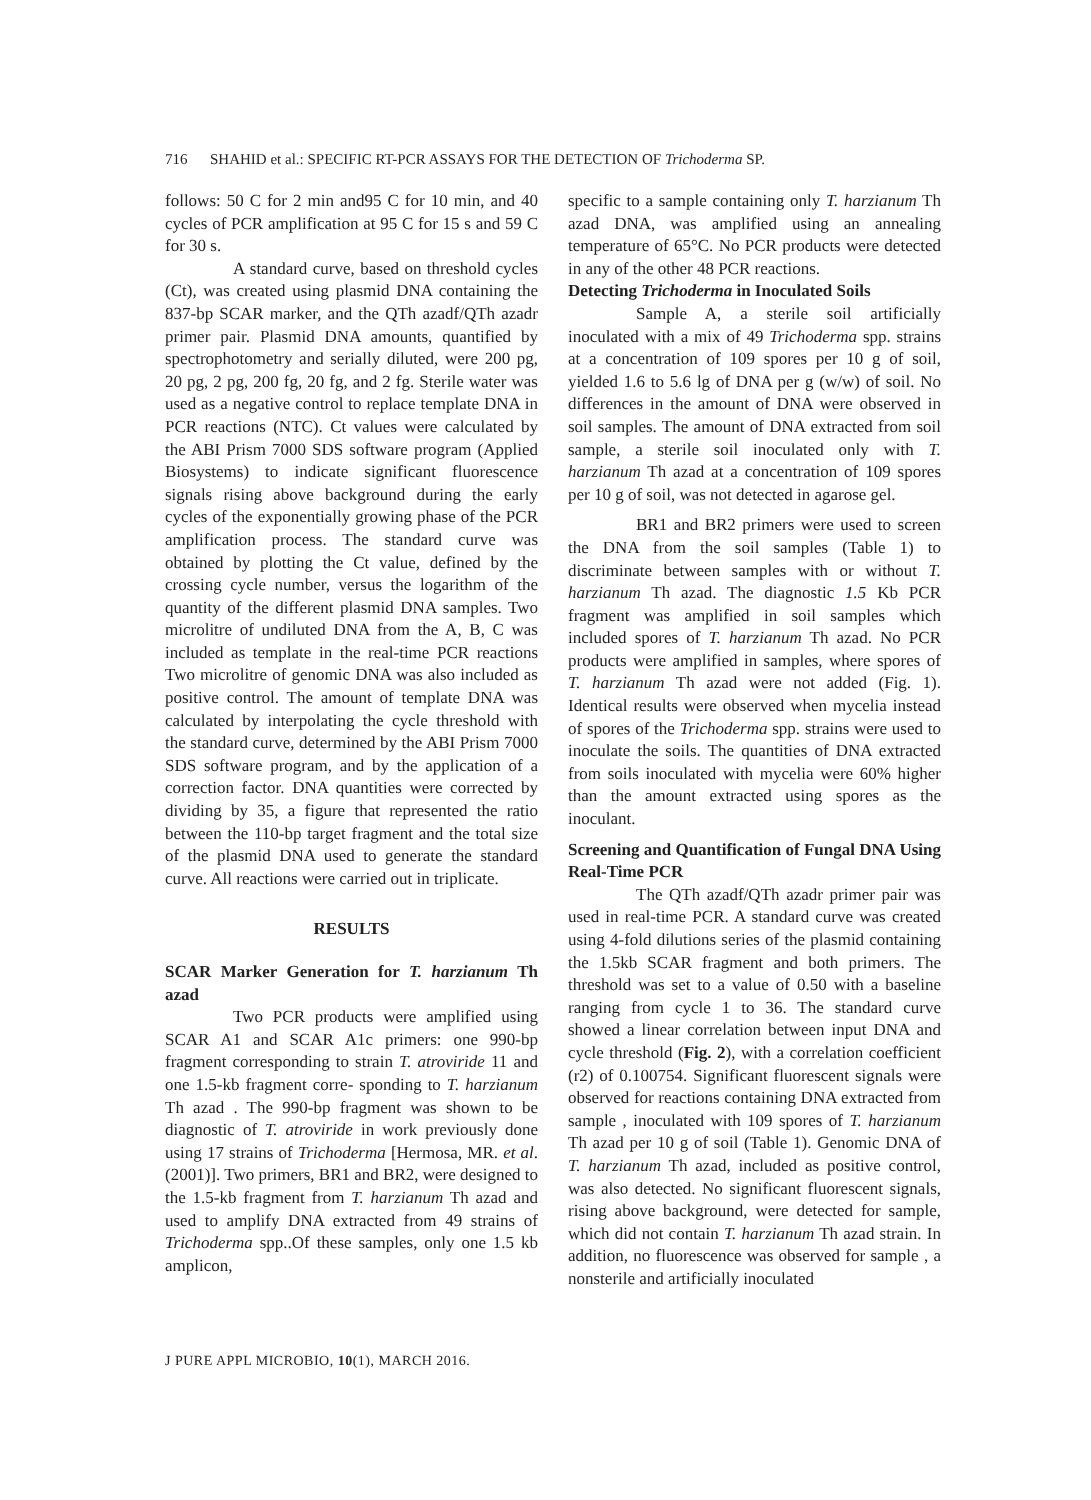716 SHAHID et al.: SPECIFIC RT-PCR ASSAYS FOR THE DETECTION OF Trichoderma SP.
follows: 50 C for 2 min and95 C for 10 min, and 40 cycles of PCR amplification at 95 C for 15 s and 59 C for 30 s.
A standard curve, based on threshold cycles (Ct), was created using plasmid DNA containing the 837-bp SCAR marker, and the QTh azadf/QTh azadr primer pair. Plasmid DNA amounts, quantified by spectrophotometry and serially diluted, were 200 pg, 20 pg, 2 pg, 200 fg, 20 fg, and 2 fg. Sterile water was used as a negative control to replace template DNA in PCR reactions (NTC). Ct values were calculated by the ABI Prism 7000 SDS software program (Applied Biosystems) to indicate significant fluorescence signals rising above background during the early cycles of the exponentially growing phase of the PCR amplification process. The standard curve was obtained by plotting the Ct value, defined by the crossing cycle number, versus the logarithm of the quantity of the different plasmid DNA samples. Two microlitre of undiluted DNA from the A, B, C was included as template in the real-time PCR reactions Two microlitre of genomic DNA was also included as positive control. The amount of template DNA was calculated by interpolating the cycle threshold with the standard curve, determined by the ABI Prism 7000 SDS software program, and by the application of a correction factor. DNA quantities were corrected by dividing by 35, a figure that represented the ratio between the 110-bp target fragment and the total size of the plasmid DNA used to generate the standard curve. All reactions were carried out in triplicate.
RESULTS
SCAR Marker Generation for T. harzianum Th azad
Two PCR products were amplified using SCAR A1 and SCAR A1c primers: one 990-bp fragment corresponding to strain T. atroviride 11 and one 1.5-kb fragment corre- sponding to T. harzianum Th azad . The 990-bp fragment was shown to be diagnostic of T. atroviride in work previously done using 17 strains of Trichoderma [Hermosa, MR. et al. (2001)]. Two primers, BR1 and BR2, were designed to the 1.5-kb fragment from T. harzianum Th azad and used to amplify DNA extracted from 49 strains of Trichoderma spp..Of these samples, only one 1.5 kb amplicon,
specific to a sample containing only T. harzianum Th azad DNA, was amplified using an annealing temperature of 65°C. No PCR products were detected in any of the other 48 PCR reactions.
Detecting Trichoderma in Inoculated Soils
Sample A, a sterile soil artificially inoculated with a mix of 49 Trichoderma spp. strains at a concentration of 109 spores per 10 g of soil, yielded 1.6 to 5.6 lg of DNA per g (w/w) of soil. No differences in the amount of DNA were observed in soil samples. The amount of DNA extracted from soil sample, a sterile soil inoculated only with T. harzianum Th azad at a concentration of 109 spores per 10 g of soil, was not detected in agarose gel.
BR1 and BR2 primers were used to screen the DNA from the soil samples (Table 1) to discriminate between samples with or without T. harzianum Th azad. The diagnostic 1.5 Kb PCR fragment was amplified in soil samples which included spores of T. harzianum Th azad. No PCR products were amplified in samples, where spores of T. harzianum Th azad were not added (Fig. 1). Identical results were observed when mycelia instead of spores of the Trichoderma spp. strains were used to inoculate the soils. The quantities of DNA extracted from soils inoculated with mycelia were 60% higher than the amount extracted using spores as the inoculant.
Screening and Quantification of Fungal DNA Using Real-Time PCR
The QTh azadf/QTh azadr primer pair was used in real-time PCR. A standard curve was created using 4-fold dilutions series of the plasmid containing the 1.5kb SCAR fragment and both primers. The threshold was set to a value of 0.50 with a baseline ranging from cycle 1 to 36. The standard curve showed a linear correlation between input DNA and cycle threshold (Fig. 2), with a correlation coefficient (r2) of 0.100754. Significant fluorescent signals were observed for reactions containing DNA extracted from sample , inoculated with 109 spores of T. harzianum Th azad per 10 g of soil (Table 1). Genomic DNA of T. harzianum Th azad, included as positive control, was also detected. No significant fluorescent signals, rising above background, were detected for sample, which did not contain T. harzianum Th azad strain. In addition, no fluorescence was observed for sample , a nonsterile and artificially inoculated
J PURE APPL MICROBIO, 10(1), MARCH 2016.